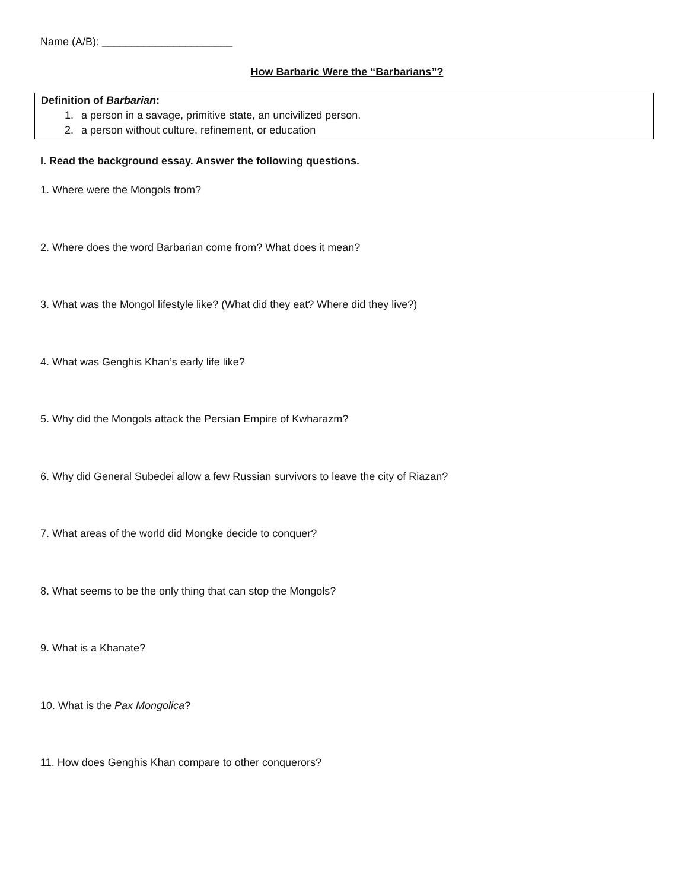Name (A/B): ______________________
How Barbaric Were the “Barbarians”?
Definition of Barbarian:
1. a person in a savage, primitive state, an uncivilized person.
2. a person without culture, refinement, or education
I. Read the background essay. Answer the following questions.
1. Where were the Mongols from?
2. Where does the word Barbarian come from? What does it mean?
3. What was the Mongol lifestyle like? (What did they eat? Where did they live?)
4. What was Genghis Khan’s early life like?
5. Why did the Mongols attack the Persian Empire of Kwharazm?
6. Why did General Subedei allow a few Russian survivors to leave the city of Riazan?
7. What areas of the world did Mongke decide to conquer?
8. What seems to be the only thing that can stop the Mongols?
9. What is a Khanate?
10. What is the Pax Mongolica?
11. How does Genghis Khan compare to other conquerors?